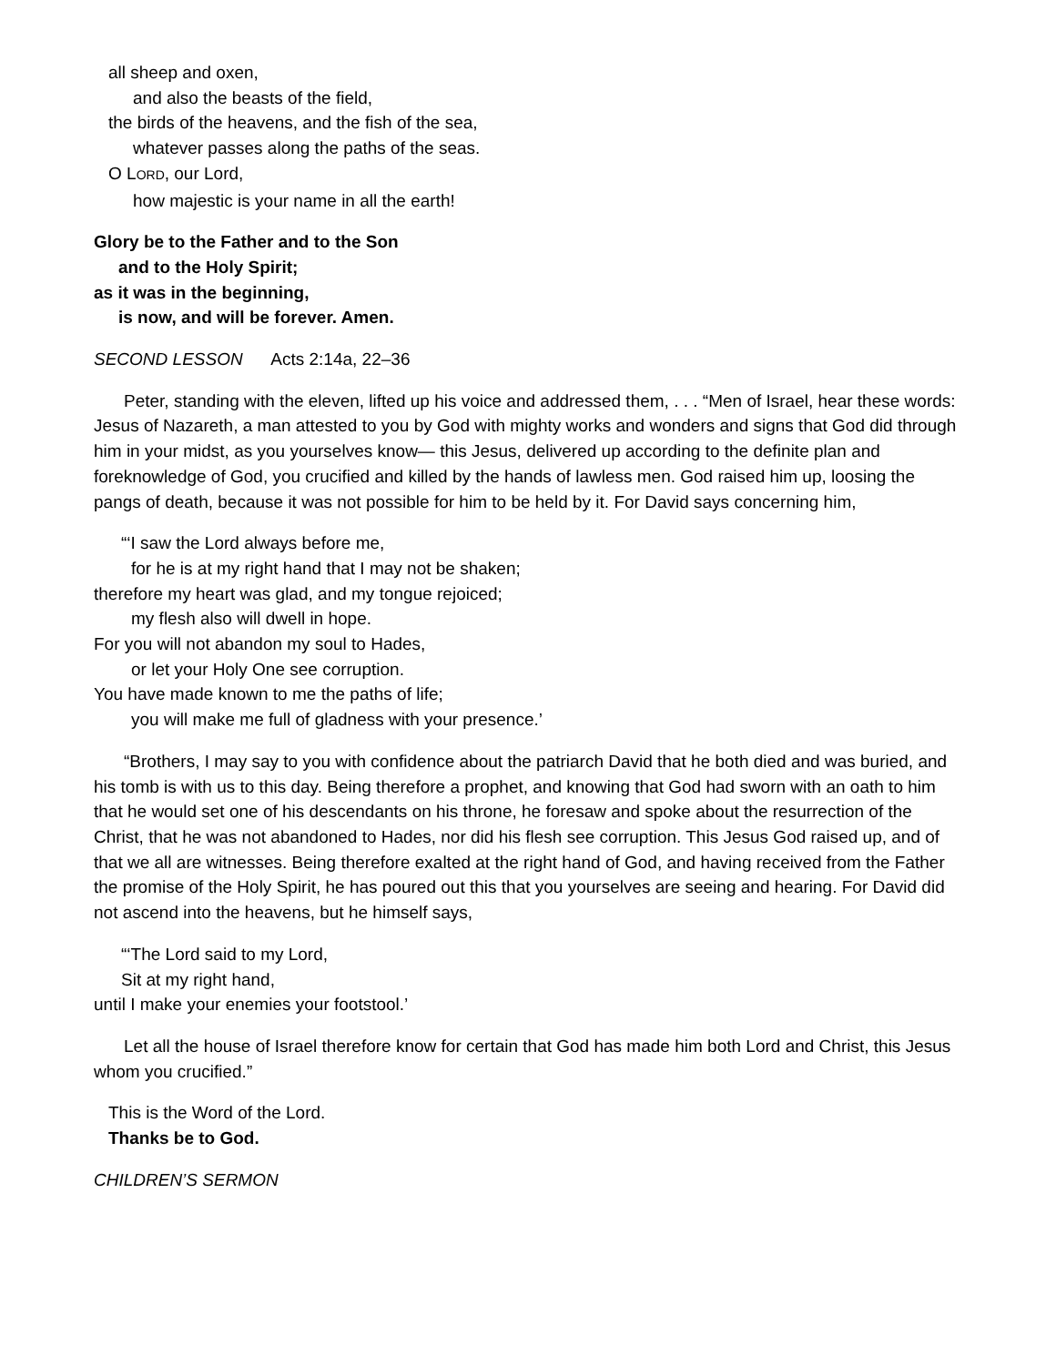all sheep and oxen,
and also the beasts of the field,
the birds of the heavens, and the fish of the sea,
whatever passes along the paths of the seas.
O LORD, our Lord,
how majestic is your name in all the earth!
Glory be to the Father and to the Son
and to the Holy Spirit;
as it was in the beginning,
is now, and will be forever. Amen.
SECOND LESSON Acts 2:14a, 22–36
Peter, standing with the eleven, lifted up his voice and addressed them, . . . “Men of Israel, hear these words: Jesus of Nazareth, a man attested to you by God with mighty works and wonders and signs that God did through him in your midst, as you yourselves know— this Jesus, delivered up according to the definite plan and foreknowledge of God, you crucified and killed by the hands of lawless men. God raised him up, loosing the pangs of death, because it was not possible for him to be held by it. For David says concerning him,
“‘I saw the Lord always before me,
for he is at my right hand that I may not be shaken;
therefore my heart was glad, and my tongue rejoiced;
my flesh also will dwell in hope.
For you will not abandon my soul to Hades,
or let your Holy One see corruption.
You have made known to me the paths of life;
you will make me full of gladness with your presence.’
“Brothers, I may say to you with confidence about the patriarch David that he both died and was buried, and his tomb is with us to this day. Being therefore a prophet, and knowing that God had sworn with an oath to him that he would set one of his descendants on his throne, he foresaw and spoke about the resurrection of the Christ, that he was not abandoned to Hades, nor did his flesh see corruption. This Jesus God raised up, and of that we all are witnesses. Being therefore exalted at the right hand of God, and having received from the Father the promise of the Holy Spirit, he has poured out this that you yourselves are seeing and hearing. For David did not ascend into the heavens, but he himself says,
“‘The Lord said to my Lord,
Sit at my right hand,
until I make your enemies your footstool.’
Let all the house of Israel therefore know for certain that God has made him both Lord and Christ, this Jesus whom you crucified.”
This is the Word of the Lord.
Thanks be to God.
CHILDREN’S SERMON